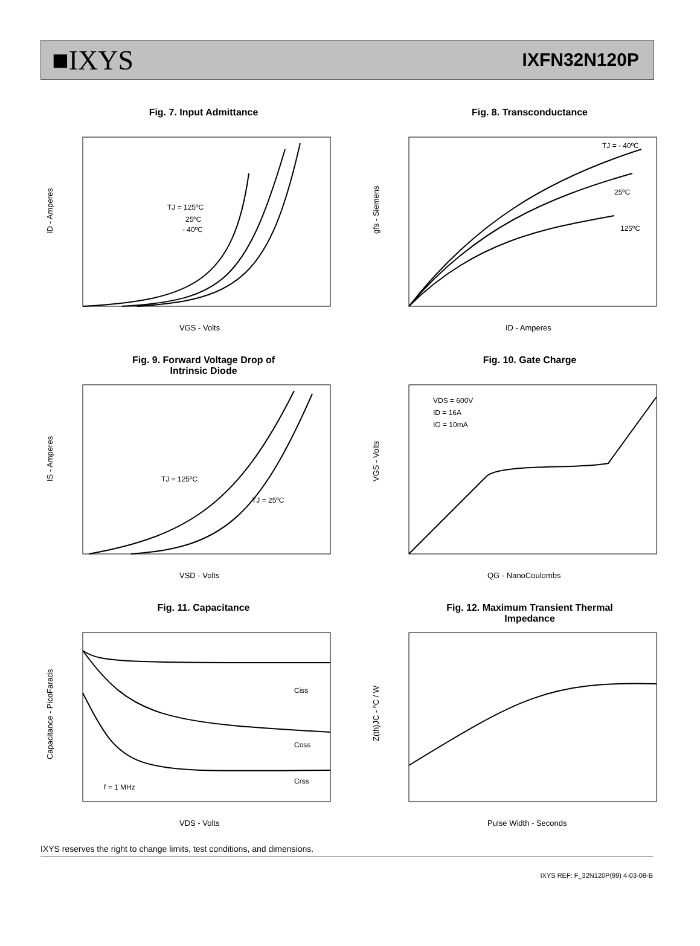■IXYS
IXFN32N120P
Fig. 7. Input Admittance
TJ = 125ºC
25ºC
- 40ºC
VGS - Volts
ID - Amperes
Fig. 8. Transconductance
TJ = - 40ºC
25ºC
125ºC
ID - Amperes
gfs - Siemens
Fig. 9. Forward Voltage Drop of
Intrinsic Diode
TJ = 125ºC
TJ = 25ºC
VSD - Volts
IS - Amperes
Fig. 10. Gate Charge
VDS = 600V
ID = 16A
IG = 10mA
QG - NanoCoulombs
VGS - Volts
Fig. 11. Capacitance
Ciss
Coss
Crss
f = 1 MHz
VDS - Volts
Capacitance - PicoFarads
Fig. 12. Maximum Transient Thermal
Impedance
Pulse Width - Seconds
Z(th)JC - ºC / W
IXYS reserves the right to change limits, test conditions, and dimensions.
IXYS REF: F_32N120P(99) 4-03-08-B